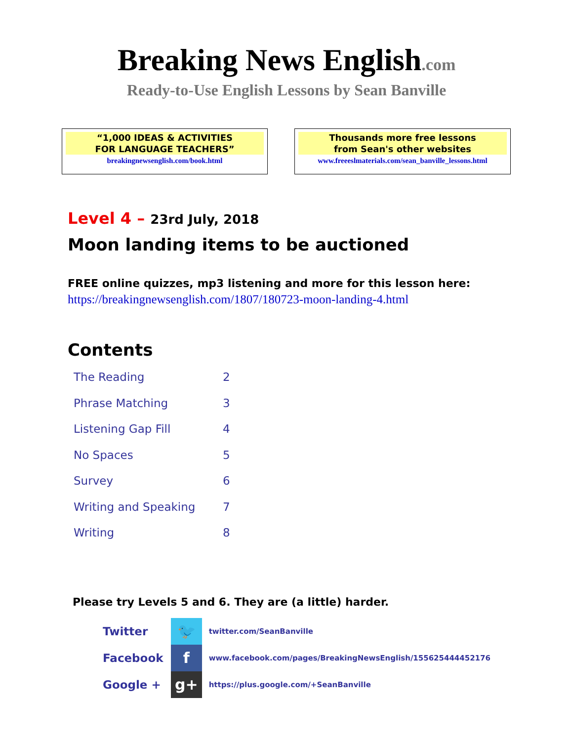Breaking News English.com
Ready-to-Use English Lessons by Sean Banville
“1,000 IDEAS & ACTIVITIES
FOR LANGUAGE TEACHERS”
breakingnewsenglish.com/book.html
Thousands more free lessons
from Sean's other websites
www.freeeslmaterials.com/sean_banville_lessons.html
Level 4 – 23rd July, 2018
Moon landing items to be auctioned
FREE online quizzes, mp3 listening and more for this lesson here:
https://breakingnewsenglish.com/1807/180723-moon-landing-4.html
Contents
| The Reading | 2 |
| Phrase Matching | 3 |
| Listening Gap Fill | 4 |
| No Spaces | 5 |
| Survey | 6 |
| Writing and Speaking | 7 |
| Writing | 8 |
Please try Levels 5 and 6. They are (a little) harder.
| Twitter | 🐦 | twitter.com/SeanBanville |
| Facebook | f | www.facebook.com/pages/BreakingNewsEnglish/155625444452176 |
| Google + | g+ | https://plus.google.com/+SeanBanville |